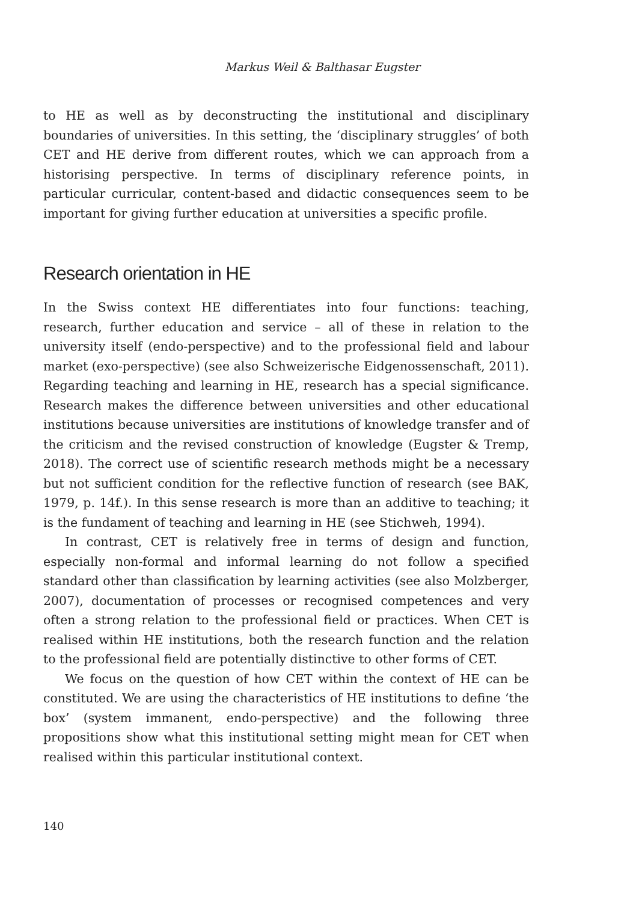Markus Weil & Balthasar Eugster
to HE as well as by deconstructing the institutional and disciplinary boundaries of universities. In this setting, the ‘disciplinary struggles’ of both CET and HE derive from different routes, which we can approach from a historising perspective. In terms of disciplinary reference points, in particular curricular, content-based and didactic consequences seem to be important for giving further education at universities a specific profile.
Research orientation in HE
In the Swiss context HE differentiates into four functions: teaching, research, further education and service – all of these in relation to the university itself (endo-perspective) and to the professional field and labour market (exo-perspective) (see also Schweizerische Eidgenossenschaft, 2011). Regarding teaching and learning in HE, research has a special significance. Research makes the difference between universities and other educational institutions because universities are institutions of knowledge transfer and of the criticism and the revised construction of knowledge (Eugster & Tremp, 2018). The correct use of scientific research methods might be a necessary but not sufficient condition for the reflective function of research (see BAK, 1979, p. 14f.). In this sense research is more than an additive to teaching; it is the fundament of teaching and learning in HE (see Stichweh, 1994).
In contrast, CET is relatively free in terms of design and function, especially non-formal and informal learning do not follow a specified standard other than classification by learning activities (see also Molzberger, 2007), documentation of processes or recognised competences and very often a strong relation to the professional field or practices. When CET is realised within HE institutions, both the research function and the relation to the professional field are potentially distinctive to other forms of CET.
We focus on the question of how CET within the context of HE can be constituted. We are using the characteristics of HE institutions to define ‘the box’ (system immanent, endo-perspective) and the following three propositions show what this institutional setting might mean for CET when realised within this particular institutional context.
140